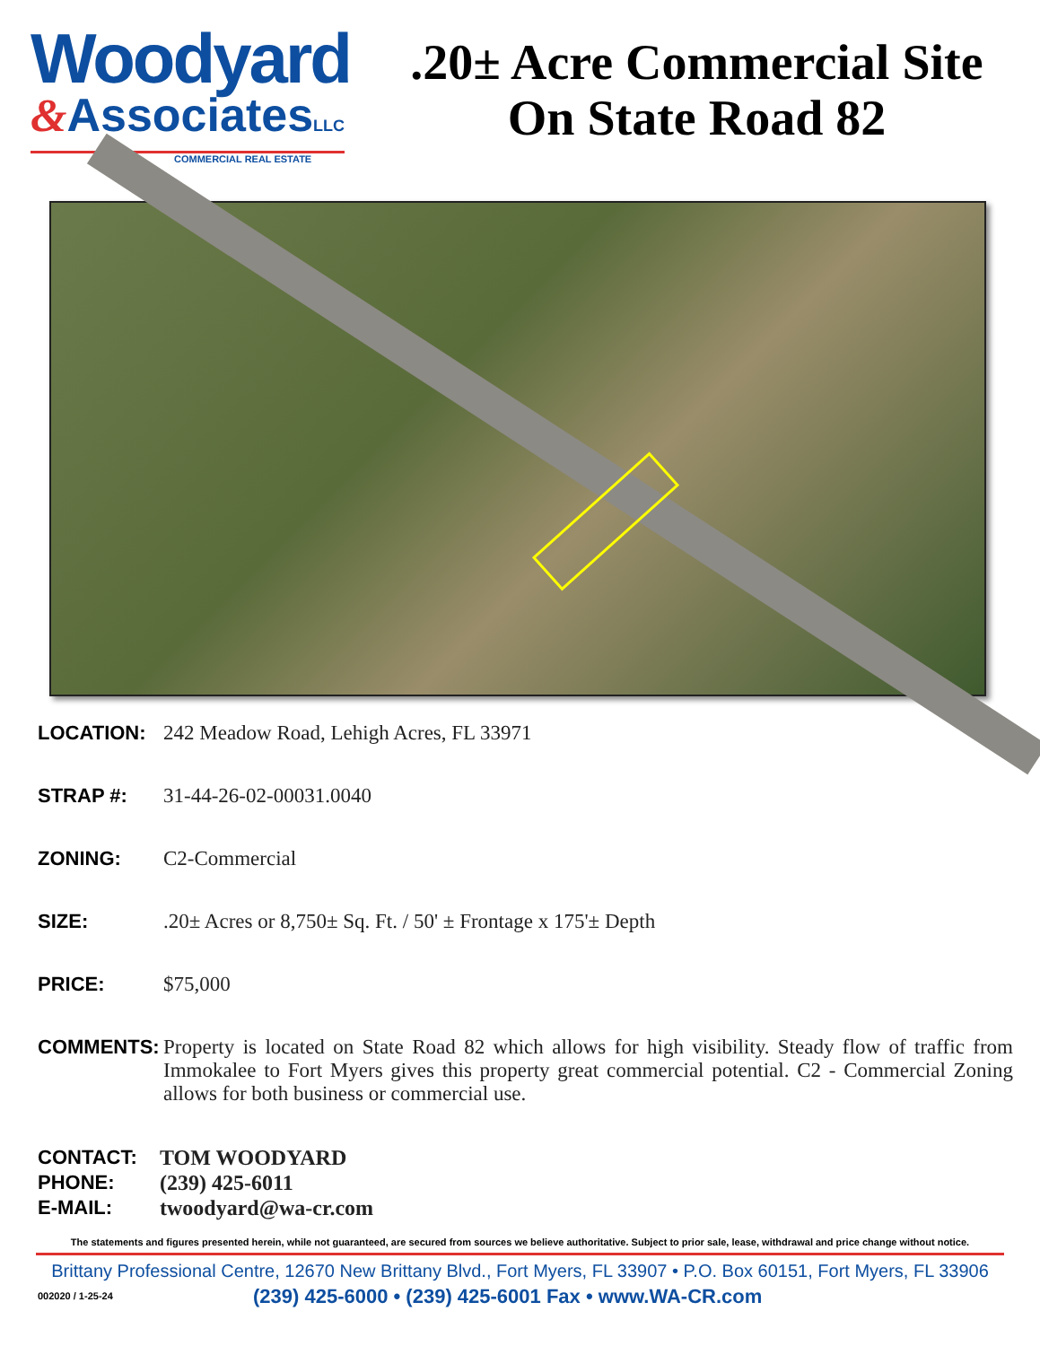Woodyard
&AssociatesLLC
COMMERCIAL REAL ESTATE
.20± Acre Commercial Site
On State Road 82
LOCATION: 242 Meadow Road, Lehigh Acres, FL 33971
STRAP #: 31-44-26-02-00031.0040
ZONING: C2-Commercial
SIZE: .20± Acres or 8,750± Sq. Ft. / 50' ± Frontage x 175'± Depth
PRICE: $75,000
COMMENTS: Property is located on State Road 82 which allows for high visibility. Steady flow of traffic from Immokalee to Fort Myers gives this property great commercial potential. C2 - Commercial Zoning allows for both business or commercial use.
CONTACT: TOM WOODYARD
PHONE: (239) 425-6011
E-MAIL: twoodyard@wa-cr.com
The statements and figures presented herein, while not guaranteed, are secured from sources we believe authoritative. Subject to prior sale, lease, withdrawal and price change without notice.
Brittany Professional Centre, 12670 New Brittany Blvd., Fort Myers, FL 33907 • P.O. Box 60151, Fort Myers, FL 33906
002020 / 1-25-24
(239) 425-6000 • (239) 425-6001 Fax • www.WA-CR.com